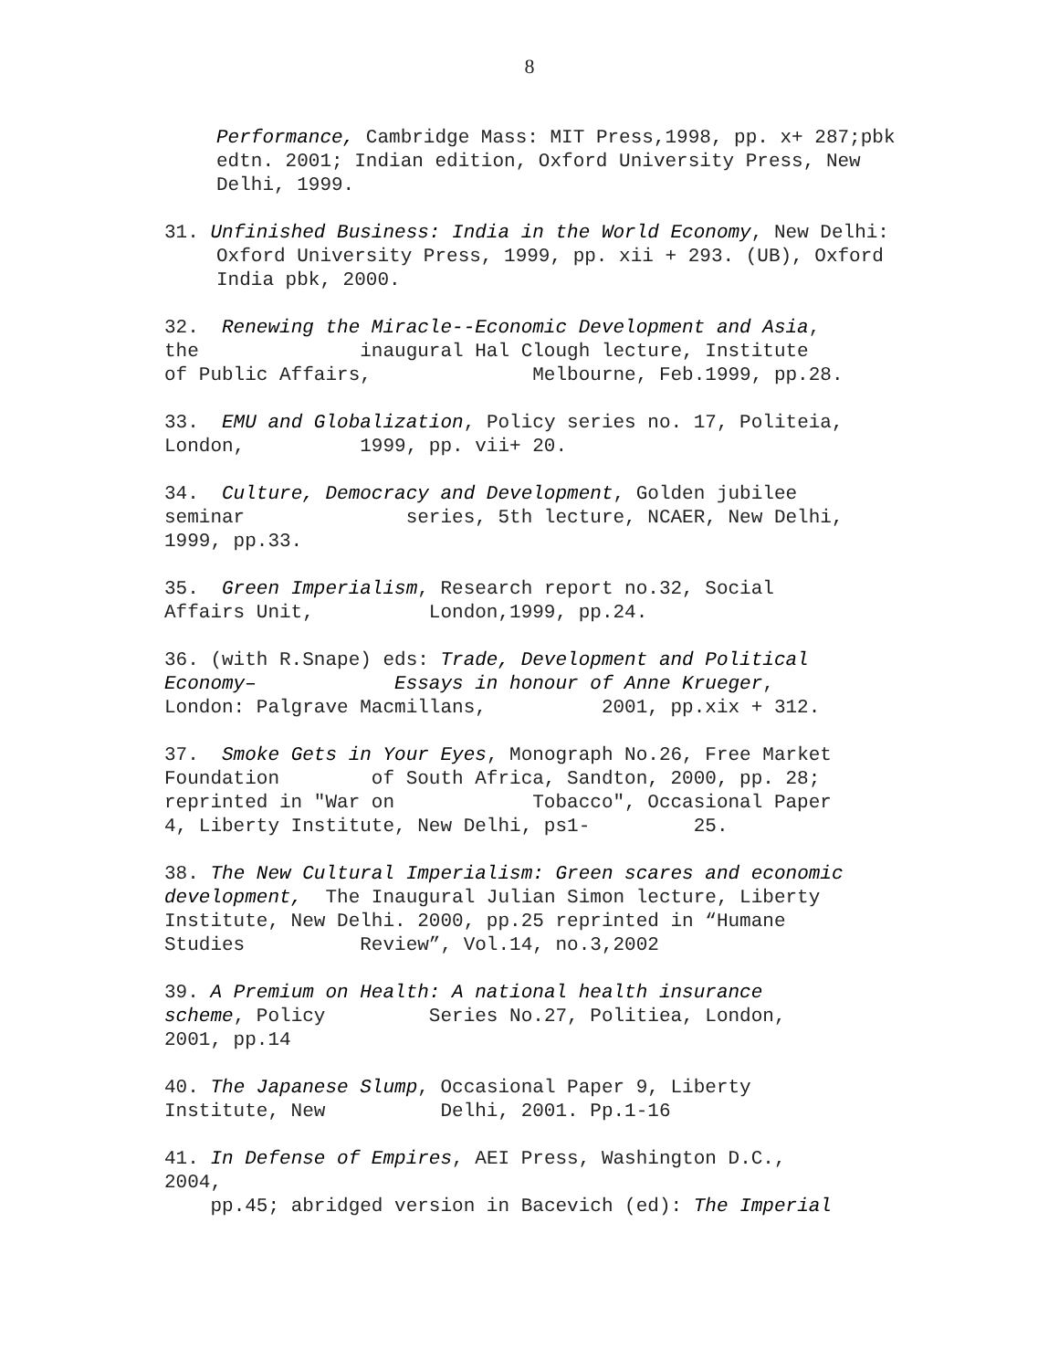8
Performance, Cambridge Mass: MIT Press,1998, pp. x+ 287;pbk edtn. 2001; Indian edition, Oxford University Press, New Delhi, 1999.
31. Unfinished Business: India in the World Economy, New Delhi: Oxford University Press, 1999, pp. xii + 293. (UB), Oxford India pbk, 2000.
32. Renewing the Miracle--Economic Development and Asia, the inaugural Hal Clough lecture, Institute of Public Affairs, Melbourne, Feb.1999, pp.28.
33. EMU and Globalization, Policy series no. 17, Politeia, London, 1999, pp. vii+ 20.
34. Culture, Democracy and Development, Golden jubilee seminar series, 5th lecture, NCAER, New Delhi, 1999, pp.33.
35. Green Imperialism, Research report no.32, Social Affairs Unit, London,1999, pp.24.
36. (with R.Snape) eds: Trade, Development and Political Economy– Essays in honour of Anne Krueger, London: Palgrave Macmillans, 2001, pp.xix + 312.
37. Smoke Gets in Your Eyes, Monograph No.26, Free Market Foundation of South Africa, Sandton, 2000, pp. 28; reprinted in "War on Tobacco", Occasional Paper 4, Liberty Institute, New Delhi, ps1- 25.
38. The New Cultural Imperialism: Green scares and economic development, The Inaugural Julian Simon lecture, Liberty Institute, New Delhi. 2000, pp.25 reprinted in “Humane Studies Review”, Vol.14, no.3,2002
39. A Premium on Health: A national health insurance scheme, Policy Series No.27, Politiea, London, 2001, pp.14
40. The Japanese Slump, Occasional Paper 9, Liberty Institute, New Delhi, 2001. Pp.1-16
41. In Defense of Empires, AEI Press, Washington D.C., 2004, pp.45; abridged version in Bacevich (ed): The Imperial